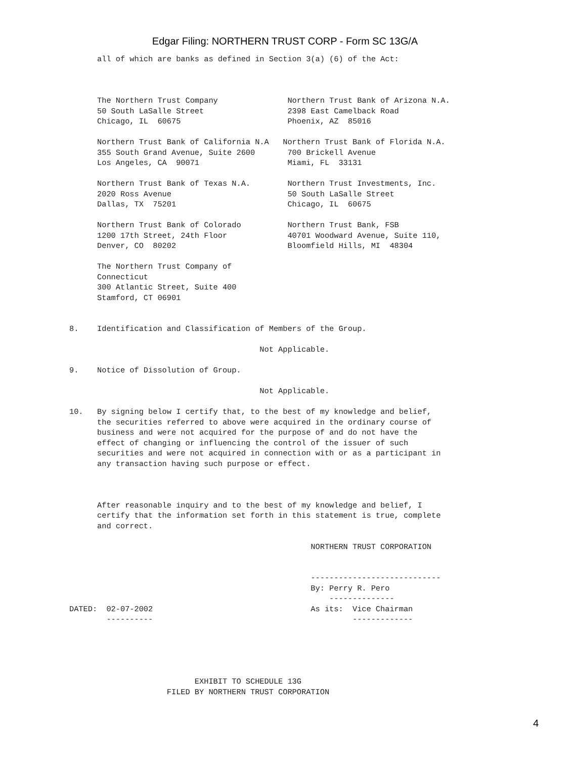Edgar Filing: NORTHERN TRUST CORP - Form SC 13G/A
      all of which are banks as defined in Section 3(a) (6) of the Act:



      The Northern Trust Company               Northern Trust Bank of Arizona N.A.
      50 South LaSalle Street                  2398 East Camelback Road
      Chicago, IL  60675                       Phoenix, AZ  85016

      Northern Trust Bank of California N.A   Northern Trust Bank of Florida N.A.
      355 South Grand Avenue, Suite 2600       700 Brickell Avenue
      Los Angeles, CA  90071                   Miami, FL  33131

      Northern Trust Bank of Texas N.A.        Northern Trust Investments, Inc.
      2020 Ross Avenue                         50 South LaSalle Street
      Dallas, TX  75201                        Chicago, IL  60675

      Northern Trust Bank of Colorado          Northern Trust Bank, FSB
      1200 17th Street, 24th Floor             40701 Woodward Avenue, Suite 110,
      Denver, CO  80202                        Bloomfield Hills, MI  48304

      The Northern Trust Company of
      Connecticut
      300 Atlantic Street, Suite 400
      Stamford, CT 06901


8.    Identification and Classification of Members of the Group.

                                         Not Applicable.

9.    Notice of Dissolution of Group.

                                         Not Applicable.

10.   By signing below I certify that, to the best of my knowledge and belief,
      the securities referred to above were acquired in the ordinary course of
      business and were not acquired for the purpose of and do not have the
      effect of changing or influencing the control of the issuer of such
      securities and were not acquired in connection with or as a participant in
      any transaction having such purpose or effect.



      After reasonable inquiry and to the best of my knowledge and belief, I
      certify that the information set forth in this statement is true, complete
      and correct.

                                                    NORTHERN TRUST CORPORATION


                                                    ----------------------------
                                                    By: Perry R. Pero
                                                        --------------
DATED:  02-07-2002                                  As its:  Vice Chairman
        ----------                                           -------------





                           EXHIBIT TO SCHEDULE 13G
                     FILED BY NORTHERN TRUST CORPORATION
4